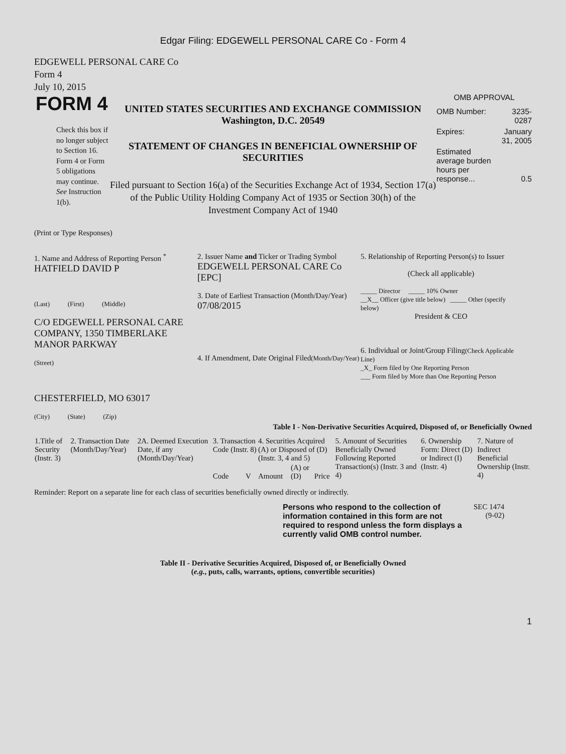Edgar Filing: EDGEWELL PERSONAL CARE Co - Form 4
EDGEWELL PERSONAL CARE Co
Form 4
July 10, 2015
FORM 4
Check this box if no longer subject to Section 16. Form 4 or Form 5 obligations may continue. See Instruction 1(b).
UNITED STATES SECURITIES AND EXCHANGE COMMISSION
Washington, D.C. 20549
STATEMENT OF CHANGES IN BENEFICIAL OWNERSHIP OF SECURITIES
Filed pursuant to Section 16(a) of the Securities Exchange Act of 1934, Section 17(a) of the Public Utility Holding Company Act of 1935 or Section 30(h) of the Investment Company Act of 1940
OMB APPROVAL
| OMB Number: | 3235-0287 |
| Expires: | January 31, 2005 |
| Estimated average burden hours per response... | 0.5 |
(Print or Type Responses)
1. Name and Address of Reporting Person <sup>*</sup>
HATFIELD DAVID P
(Last) (First) (Middle)
C/O EDGEWELL PERSONAL CARE COMPANY, 1350 TIMBERLAKE MANOR PARKWAY
(Street)
CHESTERFIELD, MO 63017
(City) (State) (Zip)
2. Issuer Name and Ticker or Trading Symbol
EDGEWELL PERSONAL CARE Co [EPC]
3. Date of Earliest Transaction (Month/Day/Year)
07/08/2015
4. If Amendment, Date Original Filed(Month/Day/Year)
5. Relationship of Reporting Person(s) to Issuer
(Check all applicable)
_____ Director _____ 10% Owner
__X__ Officer (give title below) _____ Other (specify below)
President & CEO
6. Individual or Joint/Group Filing(Check Applicable Line)
_X_ Form filed by One Reporting Person
___ Form filed by More than One Reporting Person
Table I - Non-Derivative Securities Acquired, Disposed of, or Beneficially Owned
| 1.Title of Security (Instr. 3) | 2. Transaction Date (Month/Day/Year) | 2A. Deemed Execution Date, if any (Month/Day/Year) | 3. Transaction Code (Instr. 8) | | 4. Securities Acquired (A) or Disposed of (D) (Instr. 3, 4 and 5) | | | 5. Amount of Securities Beneficially Owned Following Reported Transaction(s) (Instr. 3 and 4) | 6. Ownership Form: Direct (D) or Indirect (I) (Instr. 4) | 7. Nature of Indirect Beneficial Ownership (Instr. 4) |
| --- | --- | --- | --- | --- | --- | --- | --- | --- | --- | --- |
| | | | Code | V | Amount | (A) or (D) | Price | | | |
Reminder: Report on a separate line for each class of securities beneficially owned directly or indirectly.
Persons who respond to the collection of information contained in this form are not required to respond unless the form displays a currently valid OMB control number.
SEC 1474
(9-02)
Table II - Derivative Securities Acquired, Disposed of, or Beneficially Owned
(e.g., puts, calls, warrants, options, convertible securities)
1